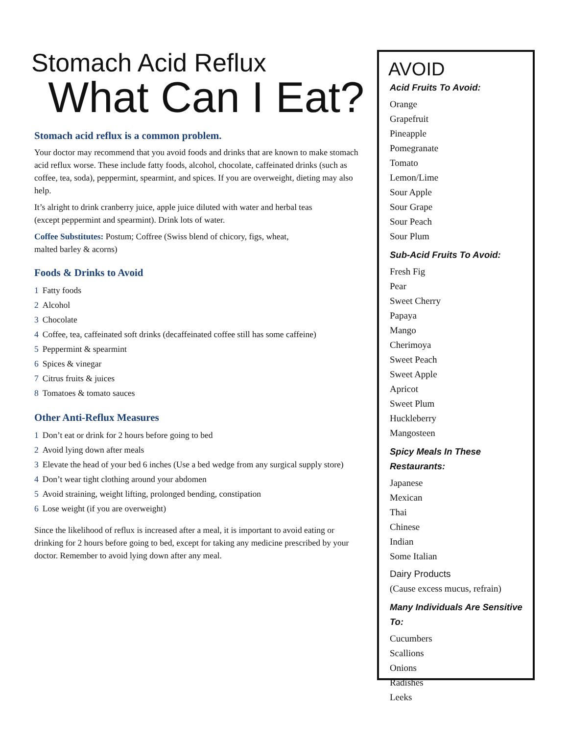Stomach Acid Reflux
What Can I Eat?
Stomach acid reflux is a common problem.
Your doctor may recommend that you avoid foods and drinks that are known to make stomach acid reflux worse. These include fatty foods, alcohol, chocolate, caffeinated drinks (such as coffee, tea, soda), peppermint, spearmint, and spices. If you are overweight, dieting may also help.
It’s alright to drink cranberry juice, apple juice diluted with water and herbal teas
(except peppermint and spearmint). Drink lots of water.
Coffee Substitutes: Postum; Coffree (Swiss blend of chicory, figs, wheat,
malted barley & acorns)
Foods & Drinks to Avoid
1 Fatty foods
2 Alcohol
3 Chocolate
4 Coffee, tea, caffeinated soft drinks (decaffeinated coffee still has some caffeine)
5 Peppermint & spearmint
6 Spices & vinegar
7 Citrus fruits & juices
8 Tomatoes & tomato sauces
Other Anti-Reflux Measures
1 Don’t eat or drink for 2 hours before going to bed
2 Avoid lying down after meals
3 Elevate the head of your bed 6 inches (Use a bed wedge from any surgical supply store)
4 Don’t wear tight clothing around your abdomen
5 Avoid straining, weight lifting, prolonged bending, constipation
6 Lose weight (if you are overweight)
Since the likelihood of reflux is increased after a meal, it is important to avoid eating or drinking for 2 hours before going to bed, except for taking any medicine prescribed by your doctor. Remember to avoid lying down after any meal.
AVOID
Acid Fruits To Avoid:
Orange
Grapefruit
Pineapple
Pomegranate
Tomato
Lemon/Lime
Sour Apple
Sour Grape
Sour Peach
Sour Plum
Sub-Acid Fruits To Avoid:
Fresh Fig
Pear
Sweet Cherry
Papaya
Mango
Cherimoya
Sweet Peach
Sweet Apple
Apricot
Sweet Plum
Huckleberry
Mangosteen
Spicy Meals In These Restaurants:
Japanese
Mexican
Thai
Chinese
Indian
Some Italian
Dairy Products
(Cause excess mucus, refrain)
Many Individuals Are Sensitive To:
Cucumbers
Scallions
Onions
Radishes
Leeks